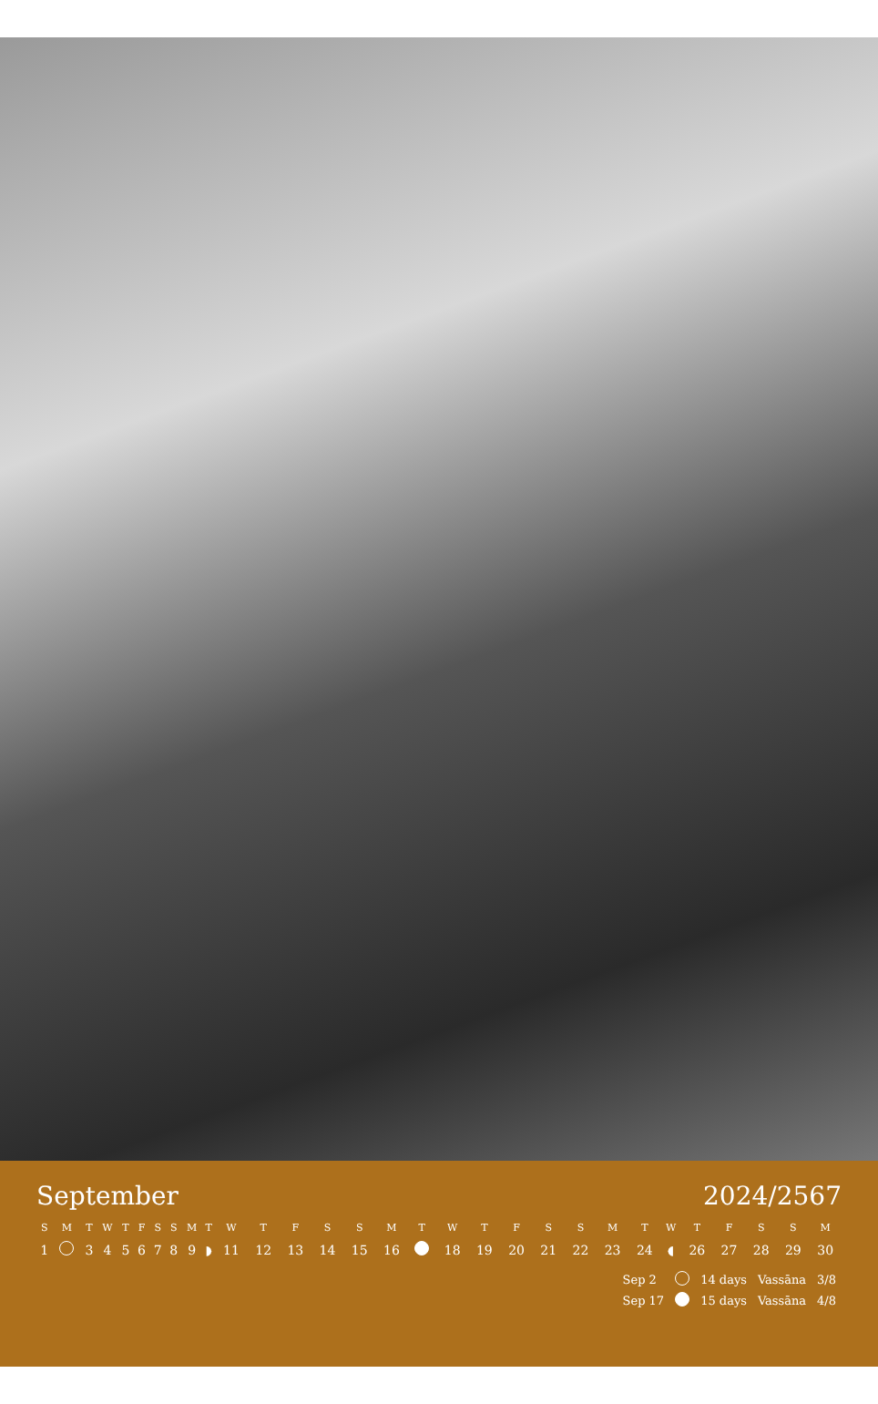September 2024/2567
| S | M | T | W | T | F | S | S | M | T | W | T | F | S | S | M | T | W | T | F | S | S | M | T | W | T | F | S | S | M |
| --- | --- | --- | --- | --- | --- | --- | --- | --- | --- | --- | --- | --- | --- | --- | --- | --- | --- | --- | --- | --- | --- | --- | --- | --- | --- | --- | --- | --- | --- |
| 1 | | 3 | 4 | 5 | 6 | 7 | 8 | 9 | ◗ | 11 | 12 | 13 | 14 | 15 | 16 | | 18 | 19 | 20 | 21 | 22 | 23 | 24 | ◖ | 26 | 27 | 28 | 29 | 30 |
| Sep 2 | | 14 days | Vassāna | 3/8 |
| Sep 17 | | 15 days | Vassāna | 4/8 |